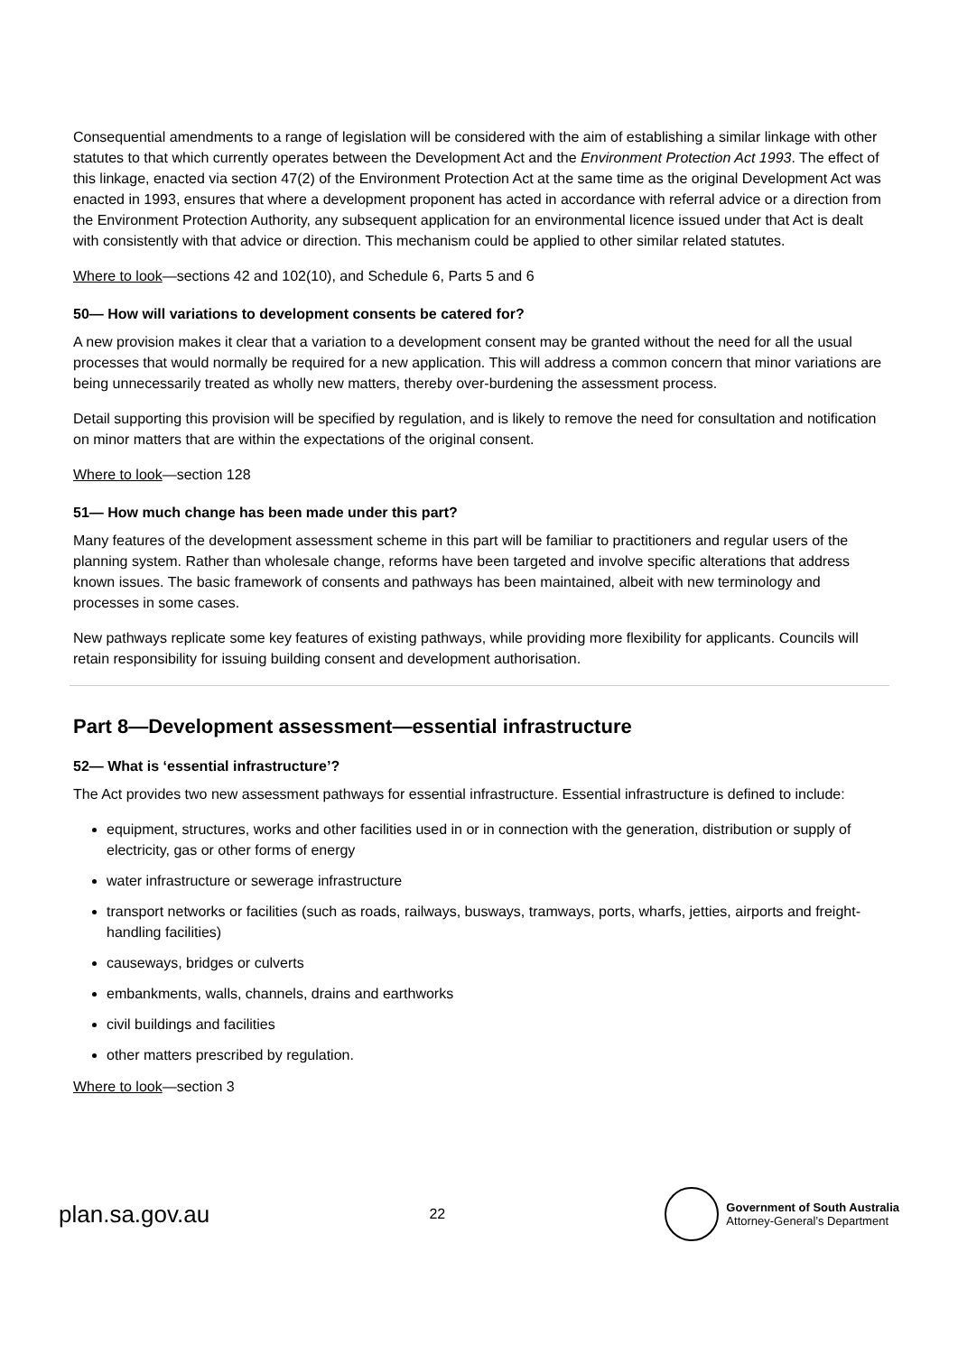Consequential amendments to a range of legislation will be considered with the aim of establishing a similar linkage with other statutes to that which currently operates between the Development Act and the Environment Protection Act 1993. The effect of this linkage, enacted via section 47(2) of the Environment Protection Act at the same time as the original Development Act was enacted in 1993, ensures that where a development proponent has acted in accordance with referral advice or a direction from the Environment Protection Authority, any subsequent application for an environmental licence issued under that Act is dealt with consistently with that advice or direction. This mechanism could be applied to other similar related statutes.
Where to look—sections 42 and 102(10), and Schedule 6, Parts 5 and 6
50— How will variations to development consents be catered for?
A new provision makes it clear that a variation to a development consent may be granted without the need for all the usual processes that would normally be required for a new application. This will address a common concern that minor variations are being unnecessarily treated as wholly new matters, thereby over-burdening the assessment process.
Detail supporting this provision will be specified by regulation, and is likely to remove the need for consultation and notification on minor matters that are within the expectations of the original consent.
Where to look—section 128
51— How much change has been made under this part?
Many features of the development assessment scheme in this part will be familiar to practitioners and regular users of the planning system. Rather than wholesale change, reforms have been targeted and involve specific alterations that address known issues. The basic framework of consents and pathways has been maintained, albeit with new terminology and processes in some cases.
New pathways replicate some key features of existing pathways, while providing more flexibility for applicants. Councils will retain responsibility for issuing building consent and development authorisation.
Part 8—Development assessment—essential infrastructure
52— What is ‘essential infrastructure’?
The Act provides two new assessment pathways for essential infrastructure. Essential infrastructure is defined to include:
equipment, structures, works and other facilities used in or in connection with the generation, distribution or supply of electricity, gas or other forms of energy
water infrastructure or sewerage infrastructure
transport networks or facilities (such as roads, railways, busways, tramways, ports, wharfs, jetties, airports and freight-handling facilities)
causeways, bridges or culverts
embankments, walls, channels, drains and earthworks
civil buildings and facilities
other matters prescribed by regulation.
Where to look—section 3
plan.sa.gov.au
22
Government of South Australia
Attorney-General’s Department